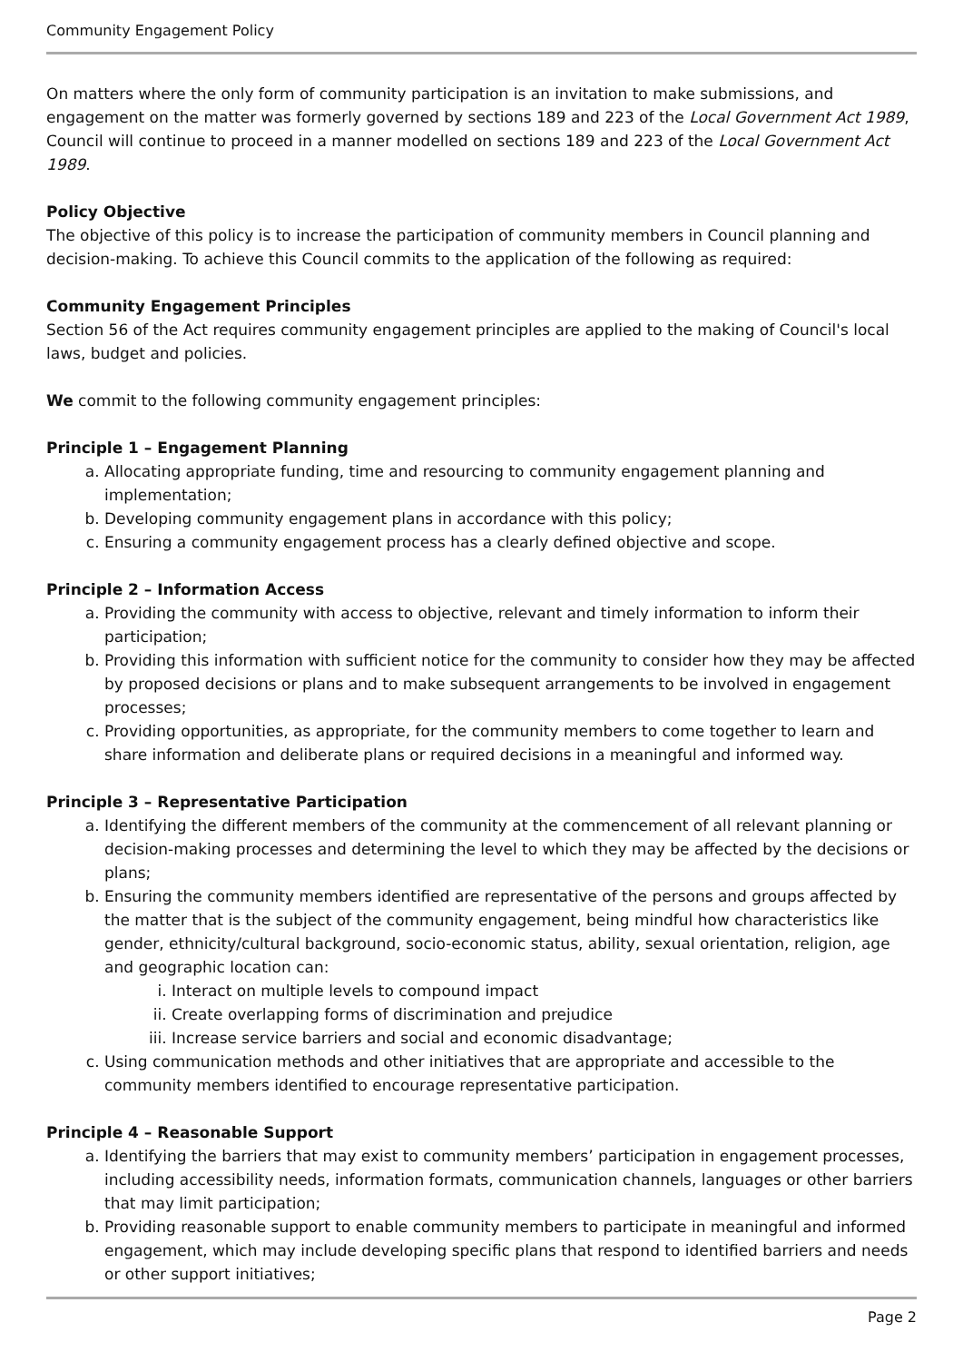Community Engagement Policy
On matters where the only form of community participation is an invitation to make submissions, and engagement on the matter was formerly governed by sections 189 and 223 of the Local Government Act 1989, Council will continue to proceed in a manner modelled on sections 189 and 223 of the Local Government Act 1989.
Policy Objective
The objective of this policy is to increase the participation of community members in Council planning and decision-making. To achieve this Council commits to the application of the following as required:
Community Engagement Principles
Section 56 of the Act requires community engagement principles are applied to the making of Council's local laws, budget and policies.
We commit to the following community engagement principles:
Principle 1 – Engagement Planning
a. Allocating appropriate funding, time and resourcing to community engagement planning and implementation;
b. Developing community engagement plans in accordance with this policy;
c. Ensuring a community engagement process has a clearly defined objective and scope.
Principle 2 – Information Access
a. Providing the community with access to objective, relevant and timely information to inform their participation;
b. Providing this information with sufficient notice for the community to consider how they may be affected by proposed decisions or plans and to make subsequent arrangements to be involved in engagement processes;
c. Providing opportunities, as appropriate, for the community members to come together to learn and share information and deliberate plans or required decisions in a meaningful and informed way.
Principle 3 – Representative Participation
a. Identifying the different members of the community at the commencement of all relevant planning or decision-making processes and determining the level to which they may be affected by the decisions or plans;
b. Ensuring the community members identified are representative of the persons and groups affected by the matter that is the subject of the community engagement, being mindful how characteristics like gender, ethnicity/cultural background, socio-economic status, ability, sexual orientation, religion, age and geographic location can:
i. Interact on multiple levels to compound impact
ii. Create overlapping forms of discrimination and prejudice
iii. Increase service barriers and social and economic disadvantage;
c. Using communication methods and other initiatives that are appropriate and accessible to the community members identified to encourage representative participation.
Principle 4 – Reasonable Support
a. Identifying the barriers that may exist to community members’ participation in engagement processes, including accessibility needs, information formats, communication channels, languages or other barriers that may limit participation;
b. Providing reasonable support to enable community members to participate in meaningful and informed engagement, which may include developing specific plans that respond to identified barriers and needs or other support initiatives;
Page 2